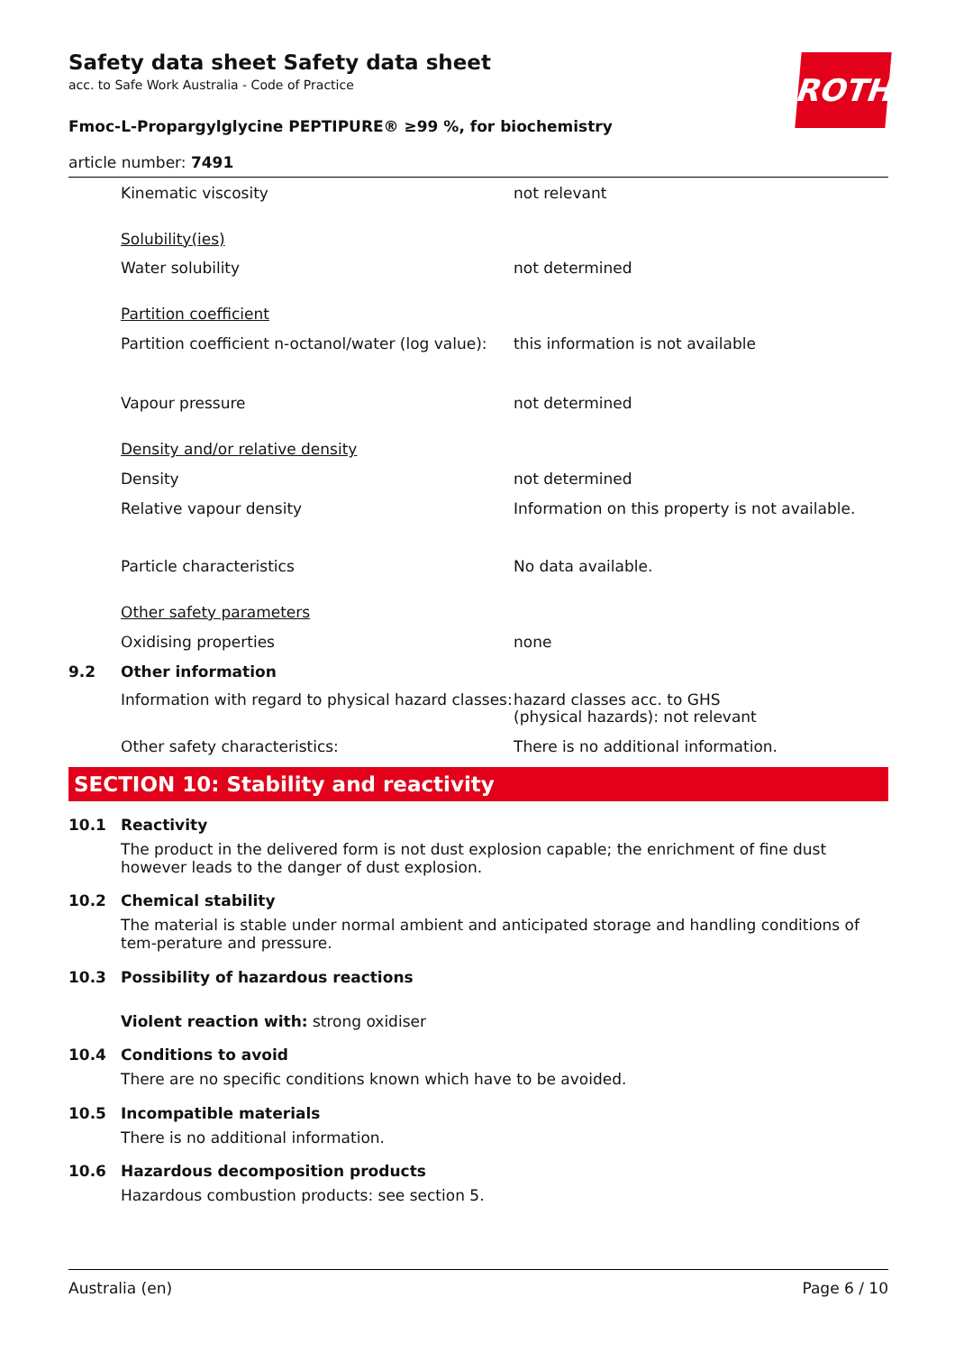ROTH
Safety data sheet Safety data sheet
acc. to Safe Work Australia - Code of Practice
Fmoc-L-Propargylglycine PEPTIPURE® ≥99 %, for biochemistry
article number: 7491
Kinematic viscosity not relevant
Solubility(ies)
Water solubility not determined
Partition coefficient
Partition coefficient n-octanol/water (log value):
this information is not available
Vapour pressure not determined
Density and/or relative density
Density not determined
Relative vapour density Information on this property is not available.
Particle characteristics No data available.
Other safety parameters
Oxidising properties none
9.2 Other information
Information with regard to physical hazard classes:
hazard classes acc. to GHS
(physical hazards): not relevant
Other safety characteristics: There is no additional information.
SECTION 10: Stability and reactivity
10.1 Reactivity
The product in the delivered form is not dust explosion capable; the enrichment of fine dust however leads to the danger of dust explosion.
10.2 Chemical stability
The material is stable under normal ambient and anticipated storage and handling conditions of tem-perature and pressure.
10.3 Possibility of hazardous reactions
Violent reaction with: strong oxidiser
10.4 Conditions to avoid
There are no specific conditions known which have to be avoided.
10.5 Incompatible materials
There is no additional information.
10.6 Hazardous decomposition products
Hazardous combustion products: see section 5.
Australia (en) Page 6 / 10